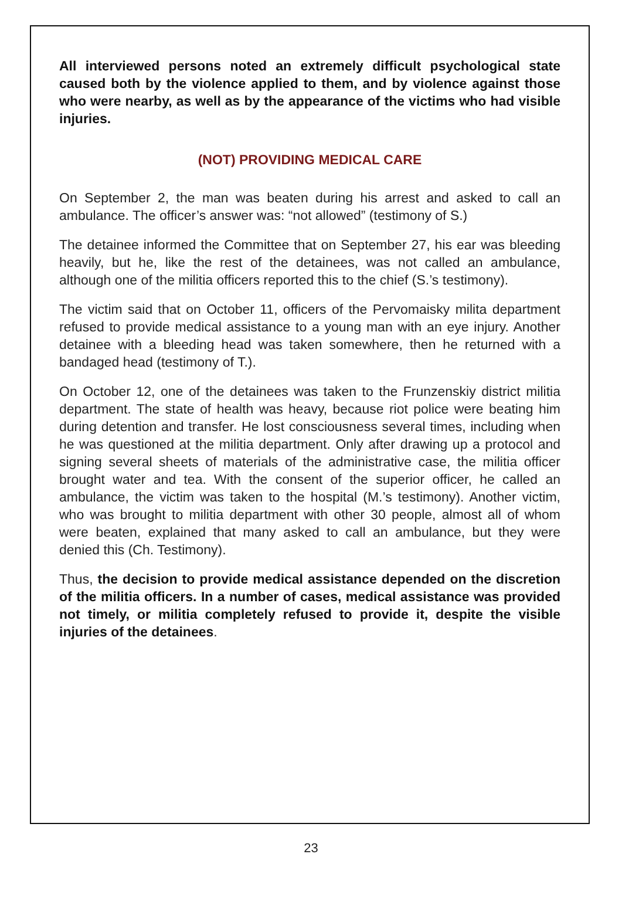All interviewed persons noted an extremely difficult psychological state caused both by the violence applied to them, and by violence against those who were nearby, as well as by the appearance of the victims who had visible injuries.
(NOT) PROVIDING MEDICAL CARE
On September 2, the man was beaten during his arrest and asked to call an ambulance. The officer’s answer was: “not allowed” (testimony of S.)
The detainee informed the Committee that on September 27, his ear was bleeding heavily, but he, like the rest of the detainees, was not called an ambulance, although one of the militia officers reported this to the chief (S.’s testimony).
The victim said that on October 11, officers of the Pervomaisky milita department refused to provide medical assistance to a young man with an eye injury. Another detainee with a bleeding head was taken somewhere, then he returned with a bandaged head (testimony of T.).
On October 12, one of the detainees was taken to the Frunzenskiy district militia department. The state of health was heavy, because riot police were beating him during detention and transfer. He lost consciousness several times, including when he was questioned at the militia department. Only after drawing up a protocol and signing several sheets of materials of the administrative case, the militia officer brought water and tea. With the consent of the superior officer, he called an ambulance, the victim was taken to the hospital (M.’s testimony). Another victim, who was brought to militia department with other 30 people, almost all of whom were beaten, explained that many asked to call an ambulance, but they were denied this (Ch. Testimony).
Thus, the decision to provide medical assistance depended on the discretion of the militia officers. In a number of cases, medical assistance was provided not timely, or militia completely refused to provide it, despite the visible injuries of the detainees.
23